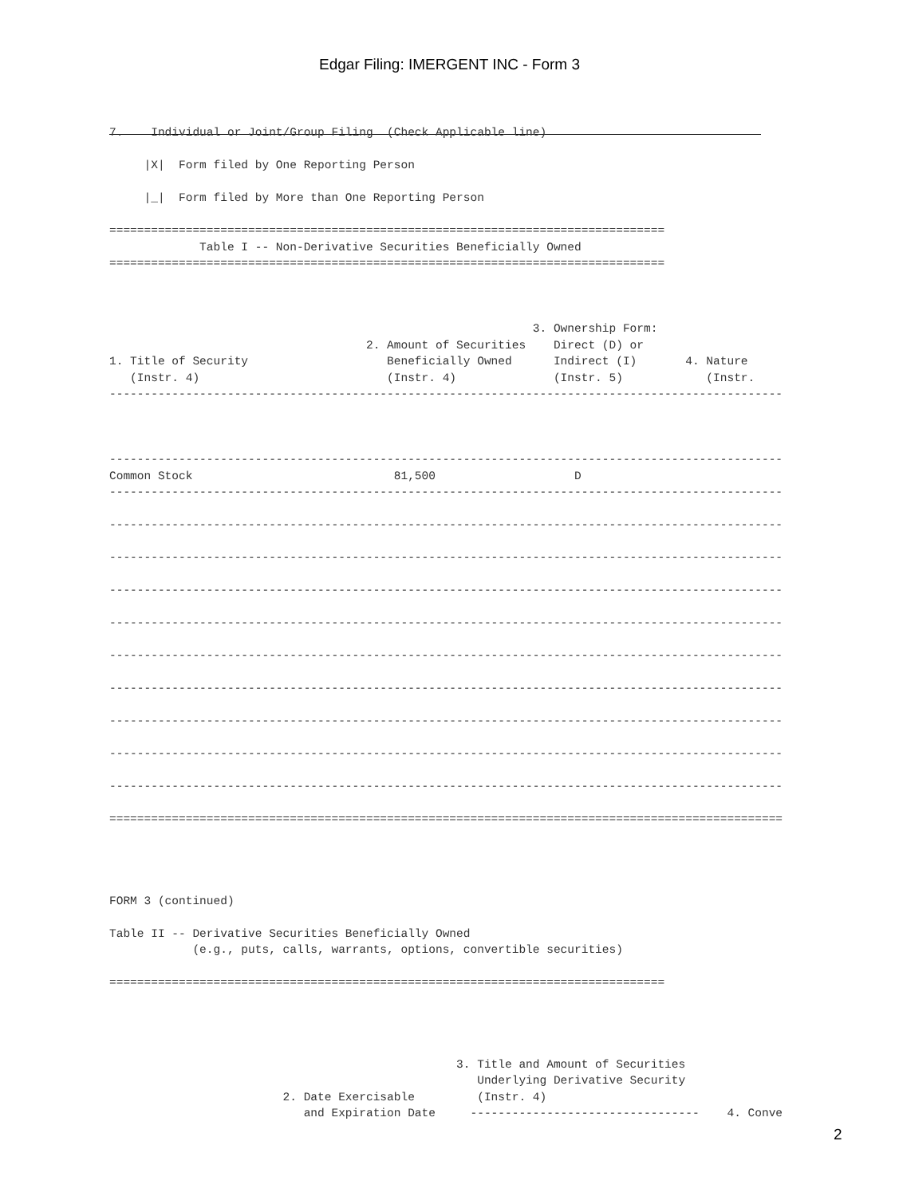Edgar Filing: IMERGENT INC - Form 3
7.    Individual or Joint/Group Filing  (Check Applicable line)

     |X|  Form filed by One Reporting Person

     |_|  Form filed by More than One Reporting Person

================================================================================
             Table I -- Non-Derivative Securities Beneficially Owned
================================================================================



                                                             3. Ownership Form:
                                     2. Amount of Securities    Direct (D) or
1. Title of Security                    Beneficially Owned      Indirect (I)       4. Nature
   (Instr. 4)                           (Instr. 4)              (Instr. 5)            (Instr.
-------------------------------------------------------------------------------------------------



-------------------------------------------------------------------------------------------------
Common Stock                             81,500                    D
-------------------------------------------------------------------------------------------------

-------------------------------------------------------------------------------------------------

-------------------------------------------------------------------------------------------------

-------------------------------------------------------------------------------------------------

-------------------------------------------------------------------------------------------------

-------------------------------------------------------------------------------------------------

-------------------------------------------------------------------------------------------------

-------------------------------------------------------------------------------------------------

-------------------------------------------------------------------------------------------------

-------------------------------------------------------------------------------------------------

=================================================================================================




FORM 3 (continued)

Table II -- Derivative Securities Beneficially Owned
            (e.g., puts, calls, warrants, options, convertible securities)

================================================================================




                                                  3. Title and Amount of Securities
                                                     Underlying Derivative Security
                         2. Date Exercisable         (Instr. 4)
                            and Expiration Date     ---------------------------------    4. Conve
2